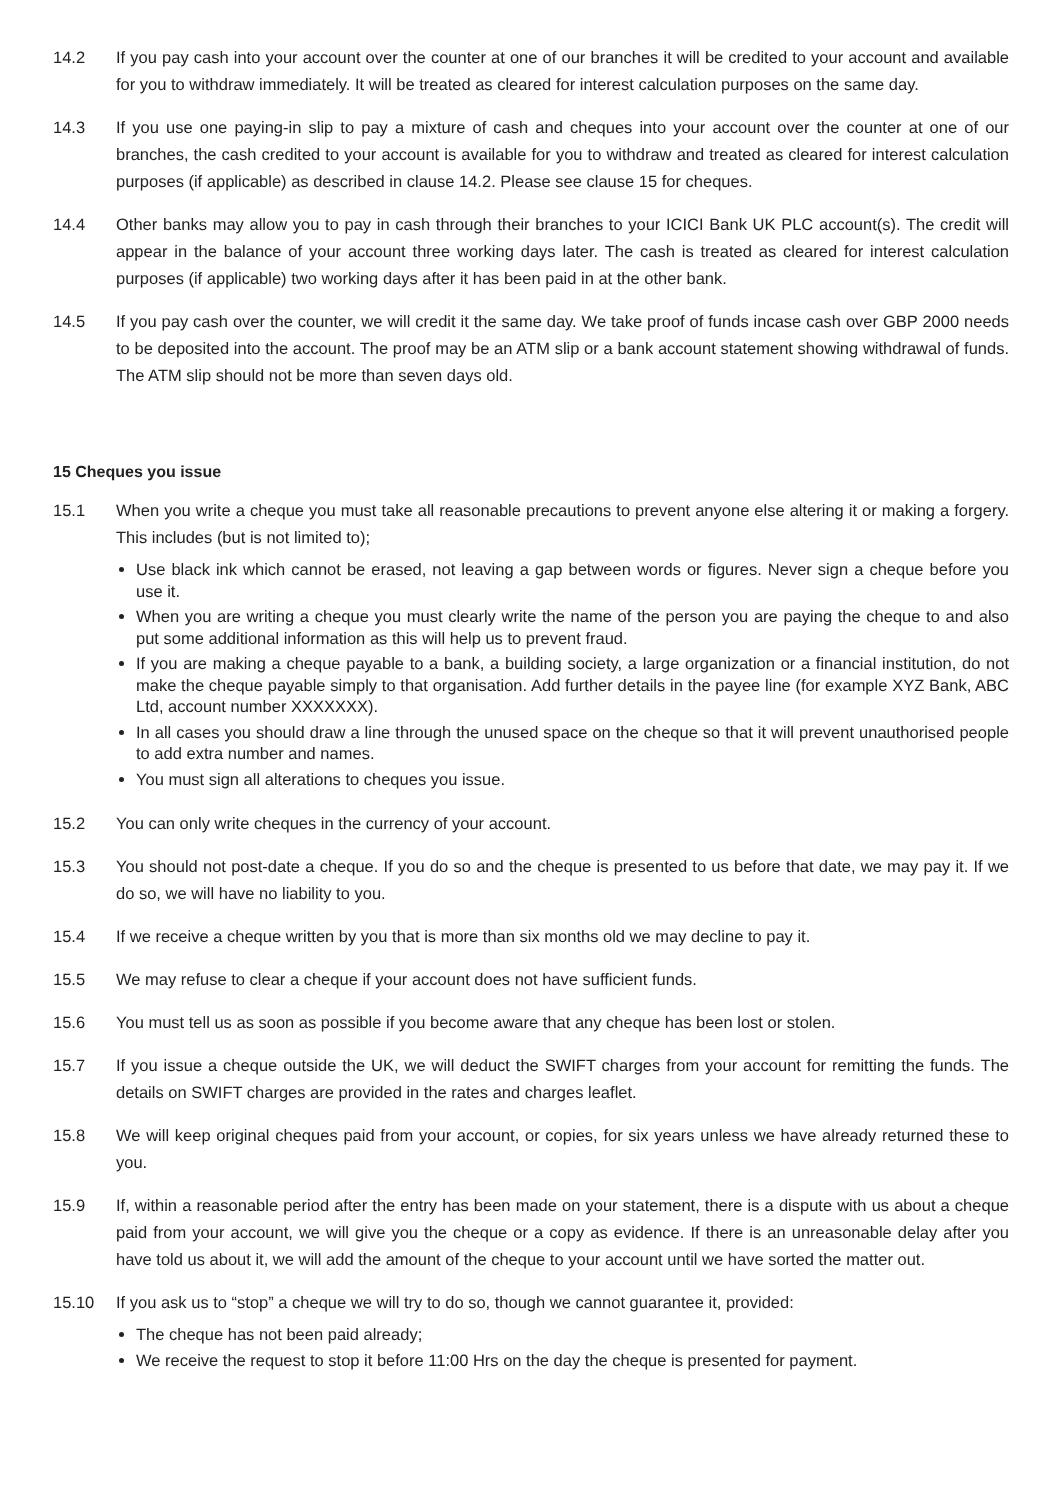14.2 If you pay cash into your account over the counter at one of our branches it will be credited to your account and available for you to withdraw immediately. It will be treated as cleared for interest calculation purposes on the same day.
14.3 If you use one paying-in slip to pay a mixture of cash and cheques into your account over the counter at one of our branches, the cash credited to your account is available for you to withdraw and treated as cleared for interest calculation purposes (if applicable) as described in clause 14.2. Please see clause 15 for cheques.
14.4 Other banks may allow you to pay in cash through their branches to your ICICI Bank UK PLC account(s). The credit will appear in the balance of your account three working days later. The cash is treated as cleared for interest calculation purposes (if applicable) two working days after it has been paid in at the other bank.
14.5 If you pay cash over the counter, we will credit it the same day. We take proof of funds incase cash over GBP 2000 needs to be deposited into the account. The proof may be an ATM slip or a bank account statement showing withdrawal of funds. The ATM slip should not be more than seven days old.
15 Cheques you issue
15.1 When you write a cheque you must take all reasonable precautions to prevent anyone else altering it or making a forgery. This includes (but is not limited to);
Use black ink which cannot be erased, not leaving a gap between words or figures. Never sign a cheque before you use it.
When you are writing a cheque you must clearly write the name of the person you are paying the cheque to and also put some additional information as this will help us to prevent fraud.
If you are making a cheque payable to a bank, a building society, a large organization or a financial institution, do not make the cheque payable simply to that organisation. Add further details in the payee line (for example XYZ Bank, ABC Ltd, account number XXXXXXX).
In all cases you should draw a line through the unused space on the cheque so that it will prevent unauthorised people to add extra number and names.
You must sign all alterations to cheques you issue.
15.2 You can only write cheques in the currency of your account.
15.3 You should not post-date a cheque. If you do so and the cheque is presented to us before that date, we may pay it. If we do so, we will have no liability to you.
15.4 If we receive a cheque written by you that is more than six months old we may decline to pay it.
15.5 We may refuse to clear a cheque if your account does not have sufficient funds.
15.6 You must tell us as soon as possible if you become aware that any cheque has been lost or stolen.
15.7 If you issue a cheque outside the UK, we will deduct the SWIFT charges from your account for remitting the funds. The details on SWIFT charges are provided in the rates and charges leaflet.
15.8 We will keep original cheques paid from your account, or copies, for six years unless we have already returned these to you.
15.9 If, within a reasonable period after the entry has been made on your statement, there is a dispute with us about a cheque paid from your account, we will give you the cheque or a copy as evidence. If there is an unreasonable delay after you have told us about it, we will add the amount of the cheque to your account until we have sorted the matter out.
15.10 If you ask us to “stop” a cheque we will try to do so, though we cannot guarantee it, provided:
The cheque has not been paid already;
We receive the request to stop it before 11:00 Hrs on the day the cheque is presented for payment.